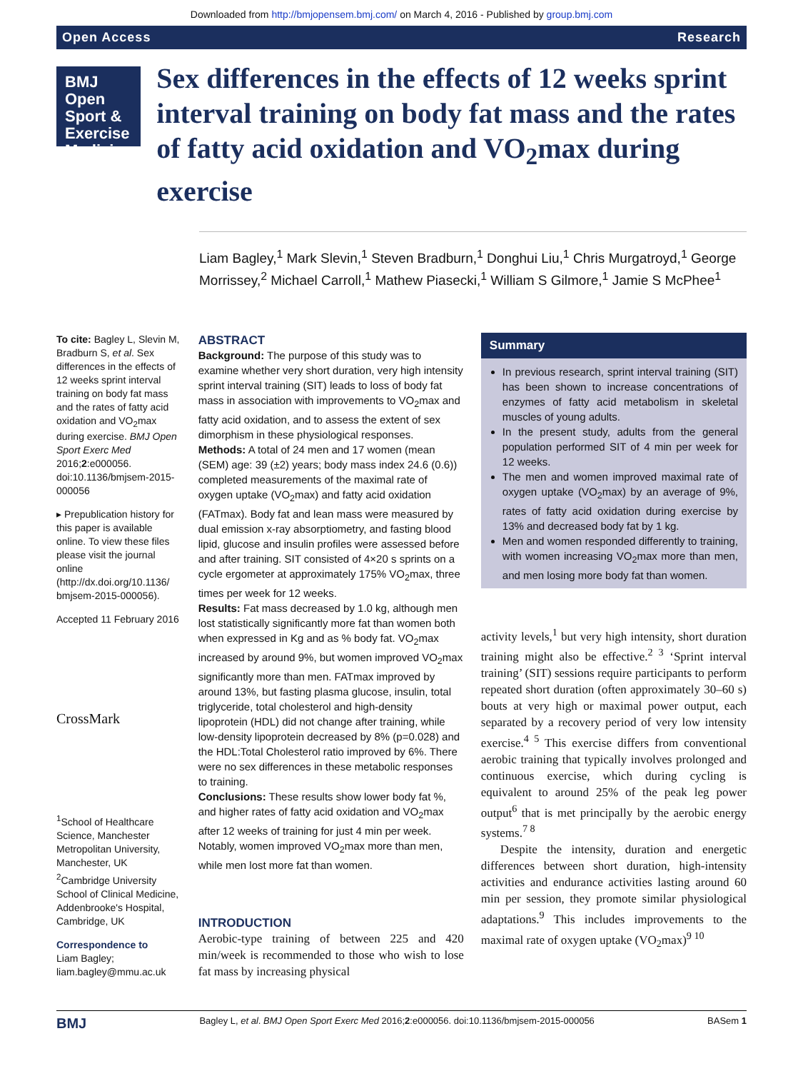Downloaded from http://bmjopensem.bmj.com/ on March 4, 2016 - Published by group.bmj.com
Open Access Research
BMJ Open Sport & Exercise Medicine
Sex differences in the effects of 12 weeks sprint interval training on body fat mass and the rates of fatty acid oxidation and VO<sub>2</sub>max during exercise
Liam Bagley,<sup>1</sup> Mark Slevin,<sup>1</sup> Steven Bradburn,<sup>1</sup> Donghui Liu,<sup>1</sup> Chris Murgatroyd,<sup>1</sup> George Morrissey,<sup>2</sup> Michael Carroll,<sup>1</sup> Mathew Piasecki,<sup>1</sup> William S Gilmore,<sup>1</sup> Jamie S McPhee<sup>1</sup>
To cite: Bagley L, Slevin M, Bradburn S, et al. Sex differences in the effects of 12 weeks sprint interval training on body fat mass and the rates of fatty acid oxidation and VO<sub>2</sub>max during exercise. BMJ Open Sport Exerc Med 2016;2:e000056. doi:10.1136/bmjsem-2015-000056
▸ Prepublication history for this paper is available online. To view these files please visit the journal online (http://dx.doi.org/10.1136/ bmjsem-2015-000056).
Accepted 11 February 2016
CrossMark
<sup>1</sup> School of Healthcare Science, Manchester Metropolitan University, Manchester, UK
<sup>2</sup> Cambridge University School of Clinical Medicine, Addenbrooke's Hospital, Cambridge, UK
Correspondence to
Liam Bagley; liam.bagley@mmu.ac.uk
ABSTRACT
Background: The purpose of this study was to examine whether very short duration, very high intensity sprint interval training (SIT) leads to loss of body fat mass in association with improvements to VO<sub>2</sub>max and fatty acid oxidation, and to assess the extent of sex dimorphism in these physiological responses.
Methods: A total of 24 men and 17 women (mean (SEM) age: 39 (±2) years; body mass index 24.6 (0.6)) completed measurements of the maximal rate of oxygen uptake (VO<sub>2</sub>max) and fatty acid oxidation (FATmax). Body fat and lean mass were measured by dual emission x-ray absorptiometry, and fasting blood lipid, glucose and insulin profiles were assessed before and after training. SIT consisted of 4×20 s sprints on a cycle ergometer at approximately 175% VO<sub>2</sub>max, three times per week for 12 weeks.
Results: Fat mass decreased by 1.0 kg, although men lost statistically significantly more fat than women both when expressed in Kg and as % body fat. VO<sub>2</sub>max increased by around 9%, but women improved VO<sub>2</sub>max significantly more than men. FATmax improved by around 13%, but fasting plasma glucose, insulin, total triglyceride, total cholesterol and high-density lipoprotein (HDL) did not change after training, while low-density lipoprotein decreased by 8% (p=0.028) and the HDL:Total Cholesterol ratio improved by 6%. There were no sex differences in these metabolic responses to training.
Conclusions: These results show lower body fat %, and higher rates of fatty acid oxidation and VO<sub>2</sub>max after 12 weeks of training for just 4 min per week. Notably, women improved VO<sub>2</sub>max more than men, while men lost more fat than women.
INTRODUCTION
Aerobic-type training of between 225 and 420 min/week is recommended to those who wish to lose fat mass by increasing physical
Summary
In previous research, sprint interval training (SIT) has been shown to increase concentrations of enzymes of fatty acid metabolism in skeletal muscles of young adults.
In the present study, adults from the general population performed SIT of 4 min per week for 12 weeks.
The men and women improved maximal rate of oxygen uptake (VO<sub>2</sub>max) by an average of 9%, rates of fatty acid oxidation during exercise by 13% and decreased body fat by 1 kg.
Men and women responded differently to training, with women increasing VO<sub>2</sub>max more than men, and men losing more body fat than women.
activity levels,<sup>1</sup> but very high intensity, short duration training might also be effective.<sup>2 3</sup> ‘Sprint interval training’ (SIT) sessions require participants to perform repeated short duration (often approximately 30–60 s) bouts at very high or maximal power output, each separated by a recovery period of very low intensity exercise.<sup>4 5</sup> This exercise differs from conventional aerobic training that typically involves prolonged and continuous exercise, which during cycling is equivalent to around 25% of the peak leg power output<sup>6</sup> that is met principally by the aerobic energy systems.<sup>7 8</sup>
Despite the intensity, duration and energetic differences between short duration, high-intensity activities and endurance activities lasting around 60 min per session, they promote similar physiological adaptations.<sup>9</sup> This includes improvements to the maximal rate of oxygen uptake (VO<sub>2</sub>max)<sup>9 10</sup>
BMJ Bagley L, et al. BMJ Open Sport Exerc Med 2016;2:e000056. doi:10.1136/bmjsem-2015-000056 BASem 1